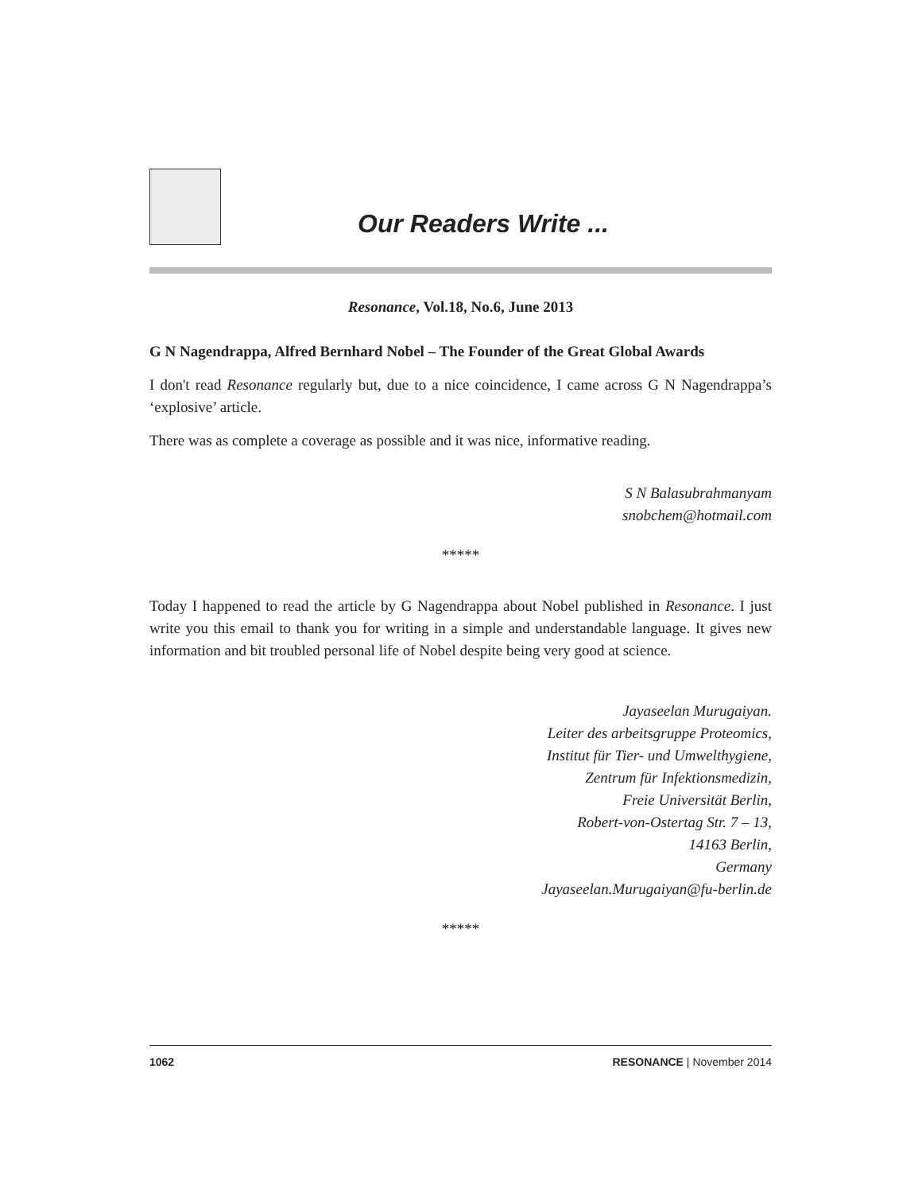Our Readers Write ...
Resonance, Vol.18, No.6, June 2013
G N Nagendrappa, Alfred Bernhard Nobel – The Founder of the Great Global Awards
I don't read Resonance regularly but, due to a nice coincidence, I came across G N Nagendrappa’s ‘explosive’ article.
There was as complete a coverage as possible and it was nice, informative reading.
S N Balasubrahmanyam
snobchem@hotmail.com
*****
Today I happened to read the article by G Nagendrappa about Nobel published in Resonance. I just write you this email to thank you for writing in a simple and understandable language. It gives new information and bit troubled personal life of Nobel despite being very good at science.
Jayaseelan Murugaiyan.
Leiter des arbeitsgruppe Proteomics,
Institut für Tier- und Umwelthygiene,
Zentrum für Infektionsmedizin,
Freie Universität Berlin,
Robert-von-Ostertag Str. 7 – 13,
14163 Berlin,
Germany
Jayaseelan.Murugaiyan@fu-berlin.de
*****
1062 RESONANCE | November 2014